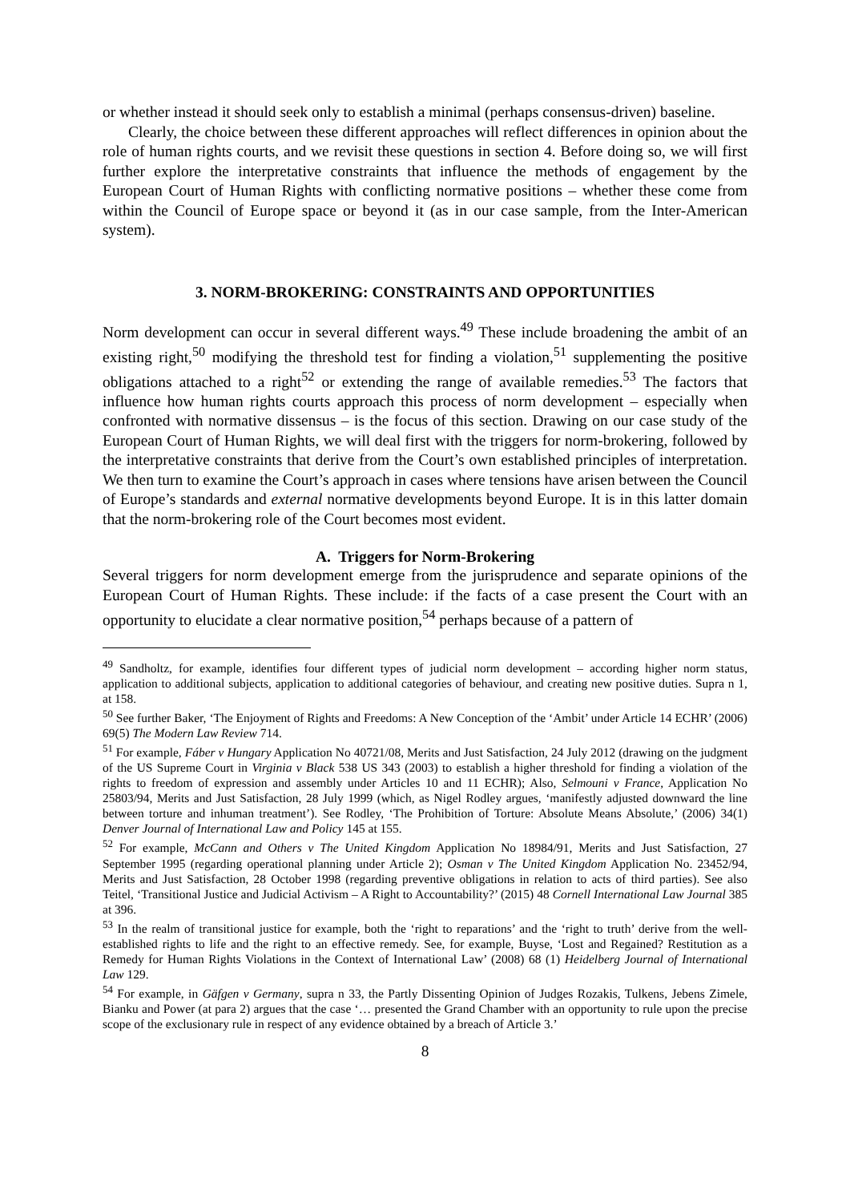or whether instead it should seek only to establish a minimal (perhaps consensus-driven) baseline.
Clearly, the choice between these different approaches will reflect differences in opinion about the role of human rights courts, and we revisit these questions in section 4. Before doing so, we will first further explore the interpretative constraints that influence the methods of engagement by the European Court of Human Rights with conflicting normative positions – whether these come from within the Council of Europe space or beyond it (as in our case sample, from the Inter-American system).
3. NORM-BROKERING: CONSTRAINTS AND OPPORTUNITIES
Norm development can occur in several different ways.<sup>49</sup> These include broadening the ambit of an existing right,<sup>50</sup> modifying the threshold test for finding a violation,<sup>51</sup> supplementing the positive obligations attached to a right<sup>52</sup> or extending the range of available remedies.<sup>53</sup> The factors that influence how human rights courts approach this process of norm development – especially when confronted with normative dissensus – is the focus of this section. Drawing on our case study of the European Court of Human Rights, we will deal first with the triggers for norm-brokering, followed by the interpretative constraints that derive from the Court’s own established principles of interpretation. We then turn to examine the Court’s approach in cases where tensions have arisen between the Council of Europe’s standards and external normative developments beyond Europe. It is in this latter domain that the norm-brokering role of the Court becomes most evident.
A. Triggers for Norm-Brokering
Several triggers for norm development emerge from the jurisprudence and separate opinions of the European Court of Human Rights. These include: if the facts of a case present the Court with an opportunity to elucidate a clear normative position,<sup>54</sup> perhaps because of a pattern of
<sup>49</sup> Sandholtz, for example, identifies four different types of judicial norm development – according higher norm status, application to additional subjects, application to additional categories of behaviour, and creating new positive duties. Supra n 1, at 158.
<sup>50</sup> See further Baker, ‘The Enjoyment of Rights and Freedoms: A New Conception of the ‘Ambit’ under Article 14 ECHR’ (2006) 69(5) The Modern Law Review 714.
<sup>51</sup> For example, Fáber v Hungary Application No 40721/08, Merits and Just Satisfaction, 24 July 2012 (drawing on the judgment of the US Supreme Court in Virginia v Black 538 US 343 (2003) to establish a higher threshold for finding a violation of the rights to freedom of expression and assembly under Articles 10 and 11 ECHR); Also, Selmouni v France, Application No 25803/94, Merits and Just Satisfaction, 28 July 1999 (which, as Nigel Rodley argues, ‘manifestly adjusted downward the line between torture and inhuman treatment’). See Rodley, ‘The Prohibition of Torture: Absolute Means Absolute,’ (2006) 34(1) Denver Journal of International Law and Policy 145 at 155.
<sup>52</sup> For example, McCann and Others v The United Kingdom Application No 18984/91, Merits and Just Satisfaction, 27 September 1995 (regarding operational planning under Article 2); Osman v The United Kingdom Application No. 23452/94, Merits and Just Satisfaction, 28 October 1998 (regarding preventive obligations in relation to acts of third parties). See also Teitel, ‘Transitional Justice and Judicial Activism – A Right to Accountability?’ (2015) 48 Cornell International Law Journal 385 at 396.
<sup>53</sup> In the realm of transitional justice for example, both the ‘right to reparations’ and the ‘right to truth’ derive from the well-established rights to life and the right to an effective remedy. See, for example, Buyse, ‘Lost and Regained? Restitution as a Remedy for Human Rights Violations in the Context of International Law’ (2008) 68 (1) Heidelberg Journal of International Law 129.
<sup>54</sup> For example, in Gäfgen v Germany, supra n 33, the Partly Dissenting Opinion of Judges Rozakis, Tulkens, Jebens Zimele, Bianku and Power (at para 2) argues that the case ‘… presented the Grand Chamber with an opportunity to rule upon the precise scope of the exclusionary rule in respect of any evidence obtained by a breach of Article 3.’
8